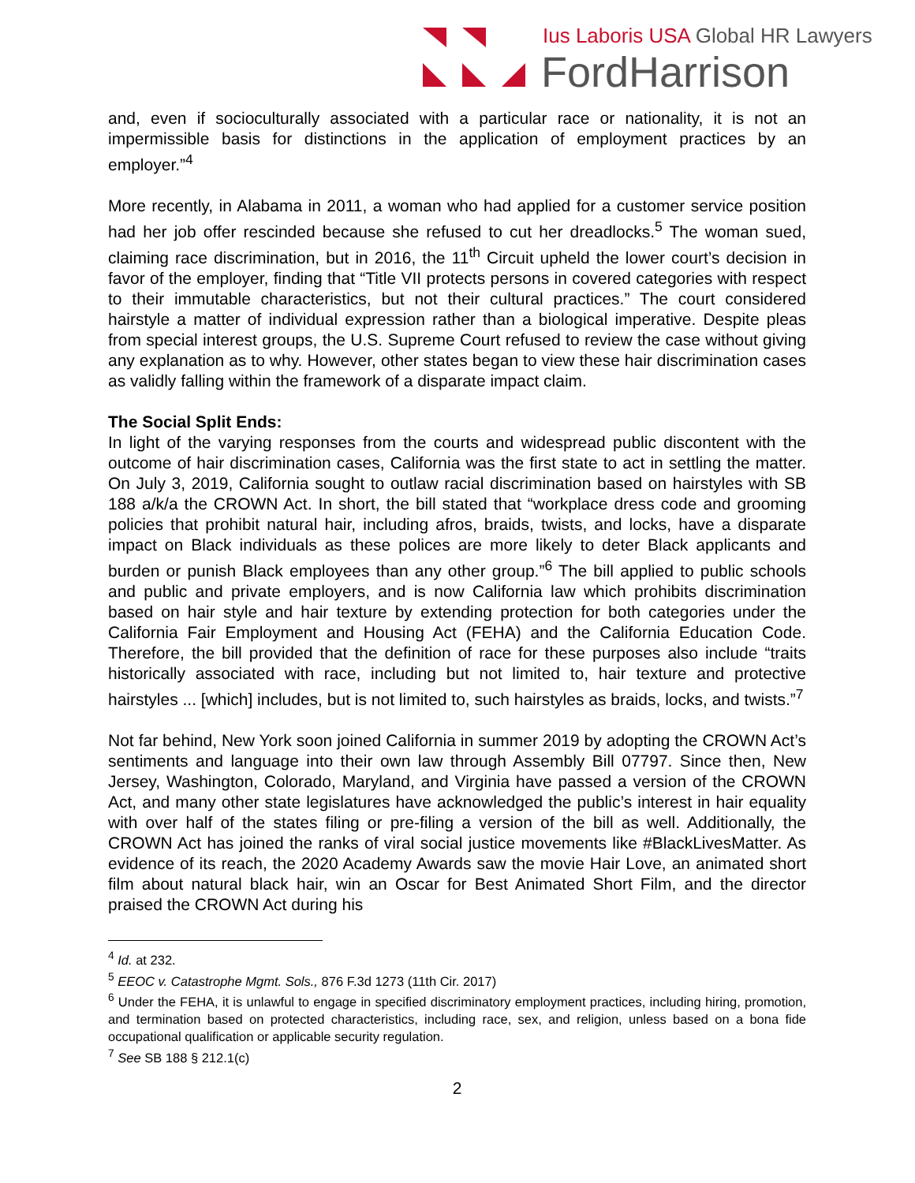Ius Laboris USA Global HR Lawyers
FordHarrison
and, even if socioculturally associated with a particular race or nationality, it is not an impermissible basis for distinctions in the application of employment practices by an employer.”<sup>4</sup>
More recently, in Alabama in 2011, a woman who had applied for a customer service position had her job offer rescinded because she refused to cut her dreadlocks.<sup>5</sup> The woman sued, claiming race discrimination, but in 2016, the 11<sup>th</sup> Circuit upheld the lower court’s decision in favor of the employer, finding that “Title VII protects persons in covered categories with respect to their immutable characteristics, but not their cultural practices.” The court considered hairstyle a matter of individual expression rather than a biological imperative. Despite pleas from special interest groups, the U.S. Supreme Court refused to review the case without giving any explanation as to why. However, other states began to view these hair discrimination cases as validly falling within the framework of a disparate impact claim.
The Social Split Ends:
In light of the varying responses from the courts and widespread public discontent with the outcome of hair discrimination cases, California was the first state to act in settling the matter. On July 3, 2019, California sought to outlaw racial discrimination based on hairstyles with SB 188 a/k/a the CROWN Act. In short, the bill stated that “workplace dress code and grooming policies that prohibit natural hair, including afros, braids, twists, and locks, have a disparate impact on Black individuals as these polices are more likely to deter Black applicants and burden or punish Black employees than any other group.”<sup>6</sup> The bill applied to public schools and public and private employers, and is now California law which prohibits discrimination based on hair style and hair texture by extending protection for both categories under the California Fair Employment and Housing Act (FEHA) and the California Education Code. Therefore, the bill provided that the definition of race for these purposes also include “traits historically associated with race, including but not limited to, hair texture and protective hairstyles ... [which] includes, but is not limited to, such hairstyles as braids, locks, and twists.”<sup>7</sup>
Not far behind, New York soon joined California in summer 2019 by adopting the CROWN Act’s sentiments and language into their own law through Assembly Bill 07797. Since then, New Jersey, Washington, Colorado, Maryland, and Virginia have passed a version of the CROWN Act, and many other state legislatures have acknowledged the public’s interest in hair equality with over half of the states filing or pre-filing a version of the bill as well. Additionally, the CROWN Act has joined the ranks of viral social justice movements like #BlackLivesMatter. As evidence of its reach, the 2020 Academy Awards saw the movie Hair Love, an animated short film about natural black hair, win an Oscar for Best Animated Short Film, and the director praised the CROWN Act during his
<sup>4</sup> Id. at 232.
<sup>5</sup> EEOC v. Catastrophe Mgmt. Sols., 876 F.3d 1273 (11th Cir. 2017)
<sup>6</sup> Under the FEHA, it is unlawful to engage in specified discriminatory employment practices, including hiring, promotion, and termination based on protected characteristics, including race, sex, and religion, unless based on a bona fide occupational qualification or applicable security regulation.
<sup>7</sup> See SB 188 § 212.1(c)
2